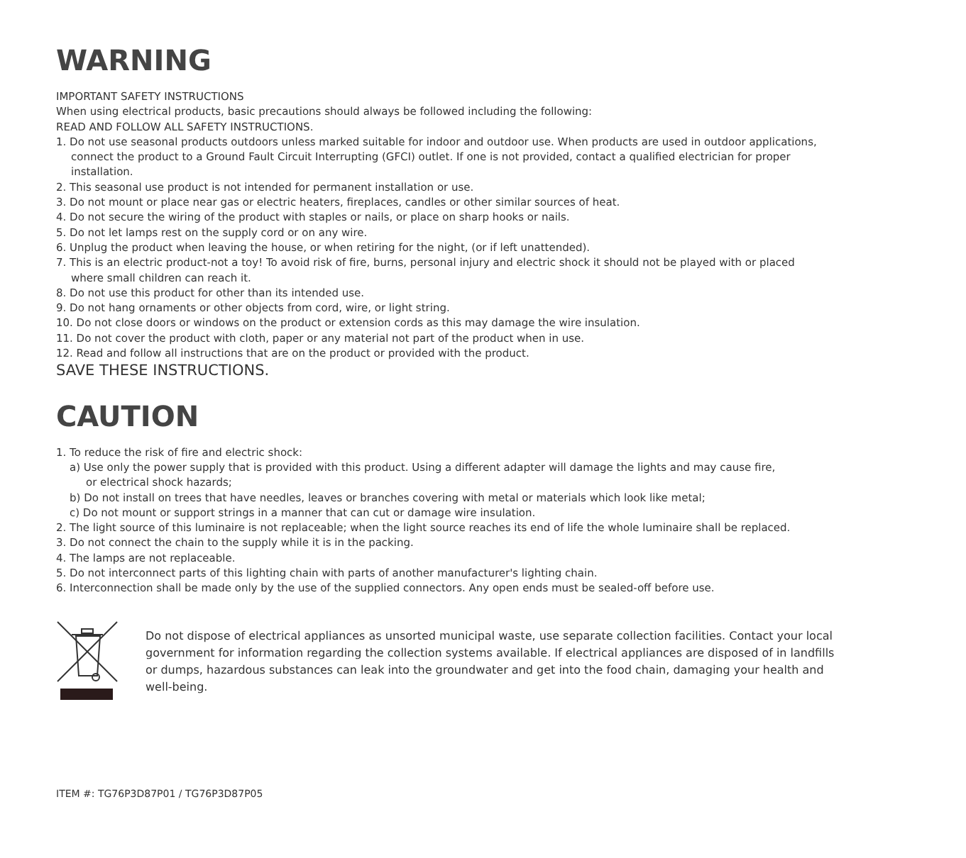WARNING
IMPORTANT SAFETY INSTRUCTIONS
When using electrical products, basic precautions should always be followed including the following:
READ AND FOLLOW ALL SAFETY INSTRUCTIONS.
1. Do not use seasonal products outdoors unless marked suitable for indoor and outdoor use. When products are used in outdoor applications,
connect the product to a Ground Fault Circuit Interrupting (GFCI) outlet. If one is not provided, contact a qualified electrician for proper
installation.
2. This seasonal use product is not intended for permanent installation or use.
3. Do not mount or place near gas or electric heaters, fireplaces, candles or other similar sources of heat.
4. Do not secure the wiring of the product with staples or nails, or place on sharp hooks or nails.
5. Do not let lamps rest on the supply cord or on any wire.
6. Unplug the product when leaving the house, or when retiring for the night, (or if left unattended).
7. This is an electric product-not a toy! To avoid risk of fire, burns, personal injury and electric shock it should not be played with or placed
where small children can reach it.
8. Do not use this product for other than its intended use.
9. Do not hang ornaments or other objects from cord, wire, or light string.
10. Do not close doors or windows on the product or extension cords as this may damage the wire insulation.
11. Do not cover the product with cloth, paper or any material not part of the product when in use.
12. Read and follow all instructions that are on the product or provided with the product.
SAVE THESE INSTRUCTIONS.
CAUTION
1. To reduce the risk of fire and electric shock:
a) Use only the power supply that is provided with this product. Using a different adapter will damage the lights and may cause fire,
or electrical shock hazards;
b) Do not install on trees that have needles, leaves or branches covering with metal or materials which look like metal;
c) Do not mount or support strings in a manner that can cut or damage wire insulation.
2. The light source of this luminaire is not replaceable; when the light source reaches its end of life the whole luminaire shall be replaced.
3. Do not connect the chain to the supply while it is in the packing.
4. The lamps are not replaceable.
5. Do not interconnect parts of this lighting chain with parts of another manufacturer's lighting chain.
6. Interconnection shall be made only by the use of the supplied connectors. Any open ends must be sealed-off before use.
Do not dispose of electrical appliances as unsorted municipal waste, use separate collection facilities. Contact your local government for information regarding the collection systems available. If electrical appliances are disposed of in landfills or dumps, hazardous substances can leak into the groundwater and get into the food chain, damaging your health and well-being.
ITEM #: TG76P3D87P01 / TG76P3D87P05